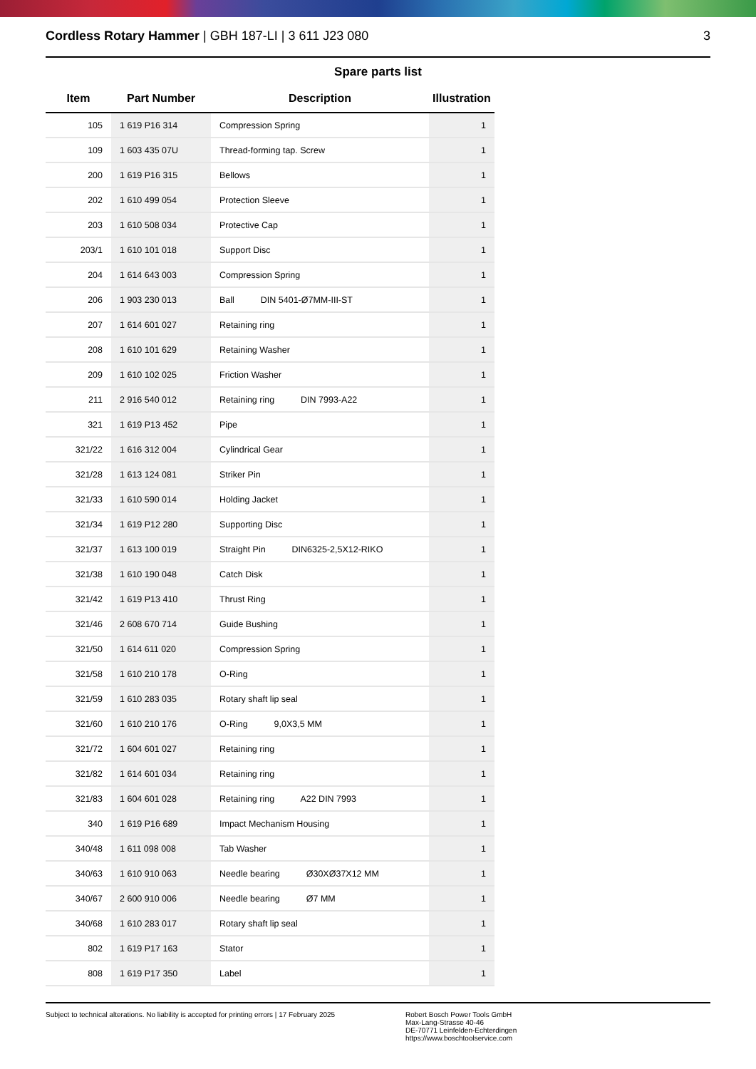Cordless Rotary Hammer | GBH 187-LI | 3 611 J23 080 3
Spare parts list
| Item | Part Number | Description | Illustration |
| --- | --- | --- | --- |
| 105 | 1 619 P16 314 | Compression Spring | 1 |
| 109 | 1 603 435 07U | Thread-forming tap. Screw | 1 |
| 200 | 1 619 P16 315 | Bellows | 1 |
| 202 | 1 610 499 054 | Protection Sleeve | 1 |
| 203 | 1 610 508 034 | Protective Cap | 1 |
| 203/1 | 1 610 101 018 | Support Disc | 1 |
| 204 | 1 614 643 003 | Compression Spring | 1 |
| 206 | 1 903 230 013 | Ball DIN 5401-Ø7MM-III-ST | 1 |
| 207 | 1 614 601 027 | Retaining ring | 1 |
| 208 | 1 610 101 629 | Retaining Washer | 1 |
| 209 | 1 610 102 025 | Friction Washer | 1 |
| 211 | 2 916 540 012 | Retaining ring DIN 7993-A22 | 1 |
| 321 | 1 619 P13 452 | Pipe | 1 |
| 321/22 | 1 616 312 004 | Cylindrical Gear | 1 |
| 321/28 | 1 613 124 081 | Striker Pin | 1 |
| 321/33 | 1 610 590 014 | Holding Jacket | 1 |
| 321/34 | 1 619 P12 280 | Supporting Disc | 1 |
| 321/37 | 1 613 100 019 | Straight Pin DIN6325-2,5X12-RIKO | 1 |
| 321/38 | 1 610 190 048 | Catch Disk | 1 |
| 321/42 | 1 619 P13 410 | Thrust Ring | 1 |
| 321/46 | 2 608 670 714 | Guide Bushing | 1 |
| 321/50 | 1 614 611 020 | Compression Spring | 1 |
| 321/58 | 1 610 210 178 | O-Ring | 1 |
| 321/59 | 1 610 283 035 | Rotary shaft lip seal | 1 |
| 321/60 | 1 610 210 176 | O-Ring 9,0X3,5 MM | 1 |
| 321/72 | 1 604 601 027 | Retaining ring | 1 |
| 321/82 | 1 614 601 034 | Retaining ring | 1 |
| 321/83 | 1 604 601 028 | Retaining ring A22 DIN 7993 | 1 |
| 340 | 1 619 P16 689 | Impact Mechanism Housing | 1 |
| 340/48 | 1 611 098 008 | Tab Washer | 1 |
| 340/63 | 1 610 910 063 | Needle bearing Ø30XØ37X12 MM | 1 |
| 340/67 | 2 600 910 006 | Needle bearing Ø7 MM | 1 |
| 340/68 | 1 610 283 017 | Rotary shaft lip seal | 1 |
| 802 | 1 619 P17 163 | Stator | 1 |
| 808 | 1 619 P17 350 | Label | 1 |
Subject to technical alterations. No liability is accepted for printing errors | 17 February 2025
Robert Bosch Power Tools GmbH
Max-Lang-Strasse 40-46
DE-70771 Leinfelden-Echterdingen
https://www.boschtoolservice.com